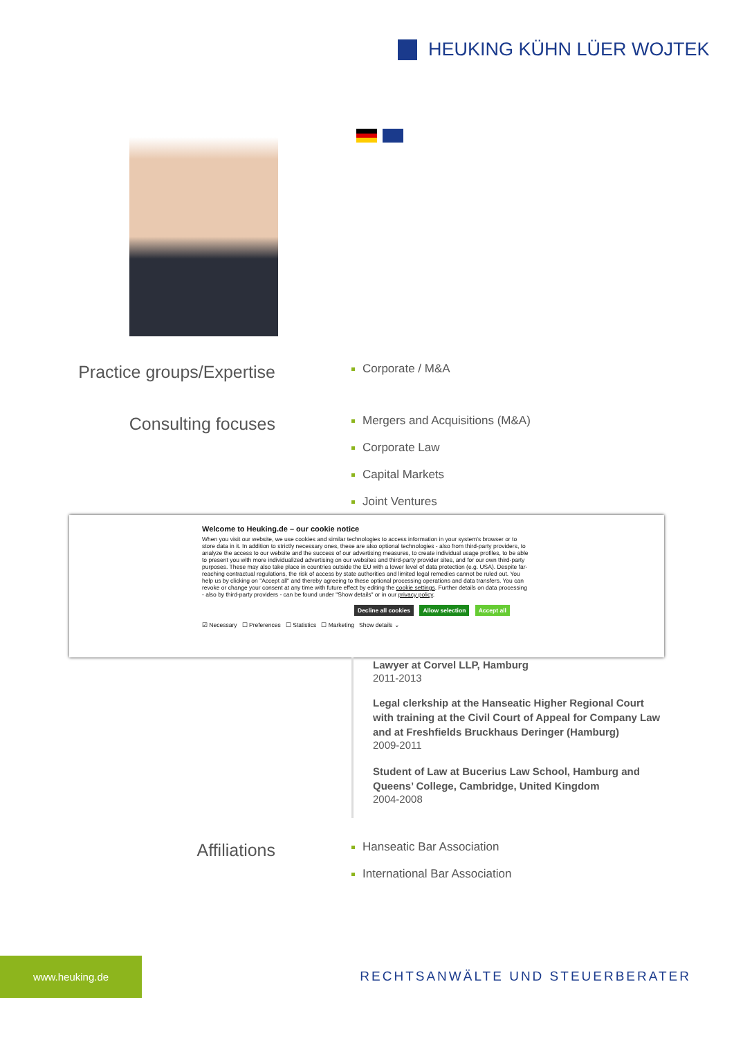HEUKING KÜHN LÜER WOJTEK
Practice groups/Expertise
Corporate / M&A
Consulting focuses
Mergers and Acquisitions (M&A)
Corporate Law
Capital Markets
Joint Ventures
Welcome to Heuking.de – our cookie notice
When you visit our website, we use cookies and similar technologies to access information in your system's browser or to store data in it. In addition to strictly necessary ones, these are also optional technologies - also from third-party providers, to analyze the access to our website and the success of our advertising measures, to create individual usage profiles, to be able to present you with more individualized advertising on our websites and third-party provider sites, and for our own third-party purposes. These may also take place in countries outside the EU with a lower level of data protection (e.g. USA). Despite far-reaching contractual regulations, the risk of access by state authorities and limited legal remedies cannot be ruled out. You help us by clicking on "Accept all" and thereby agreeing to these optional processing operations and data transfers. You can revoke or change your consent at any time with future effect by editing the cookie settings. Further details on data processing - also by third-party providers - can be found under "Show details" or in our privacy policy.
Decline all cookies Allow selection Accept all
☑ Necessary ☐ Preferences ☐ Statistics ☐ Marketing Show details ⌄
Lawyer at Corvel LLP, Hamburg
2011-2013
Legal clerkship at the Hanseatic Higher Regional Court with training at the Civil Court of Appeal for Company Law and at Freshfields Bruckhaus Deringer (Hamburg)
2009-2011
Student of Law at Bucerius Law School, Hamburg and Queens’ College, Cambridge, United Kingdom
2004-2008
Affiliations
Hanseatic Bar Association
International Bar Association
www.heuking.de
RECHTSANWÄLTE UND STEUERBERATER